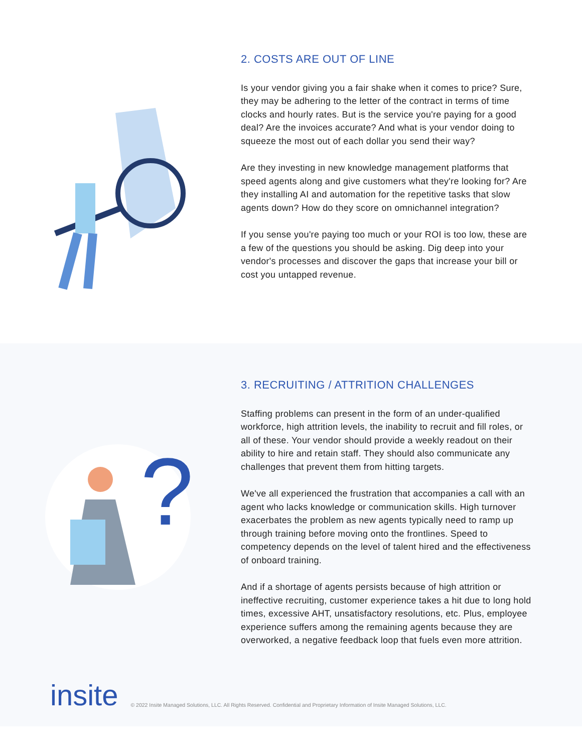2. COSTS ARE OUT OF LINE
Is your vendor giving you a fair shake when it comes to price? Sure, they may be adhering to the letter of the contract in terms of time clocks and hourly rates. But is the service you're paying for a good deal? Are the invoices accurate? And what is your vendor doing to squeeze the most out of each dollar you send their way?
Are they investing in new knowledge management platforms that speed agents along and give customers what they're looking for? Are they installing AI and automation for the repetitive tasks that slow agents down? How do they score on omnichannel integration?
If you sense you're paying too much or your ROI is too low, these are a few of the questions you should be asking. Dig deep into your vendor's processes and discover the gaps that increase your bill or cost you untapped revenue.
?
3. RECRUITING / ATTRITION CHALLENGES
Staffing problems can present in the form of an under-qualified workforce, high attrition levels, the inability to recruit and fill roles, or all of these. Your vendor should provide a weekly readout on their ability to hire and retain staff. They should also communicate any challenges that prevent them from hitting targets.
We've all experienced the frustration that accompanies a call with an agent who lacks knowledge or communication skills. High turnover exacerbates the problem as new agents typically need to ramp up through training before moving onto the frontlines. Speed to competency depends on the level of talent hired and the effectiveness of onboard training.
And if a shortage of agents persists because of high attrition or ineffective recruiting, customer experience takes a hit due to long hold times, excessive AHT, unsatisfactory resolutions, etc. Plus, employee experience suffers among the remaining agents because they are overworked, a negative feedback loop that fuels even more attrition.
insite
© 2022 Insite Managed Solutions, LLC. All Rights Reserved. Confidential and Proprietary Information of Insite Managed Solutions, LLC.